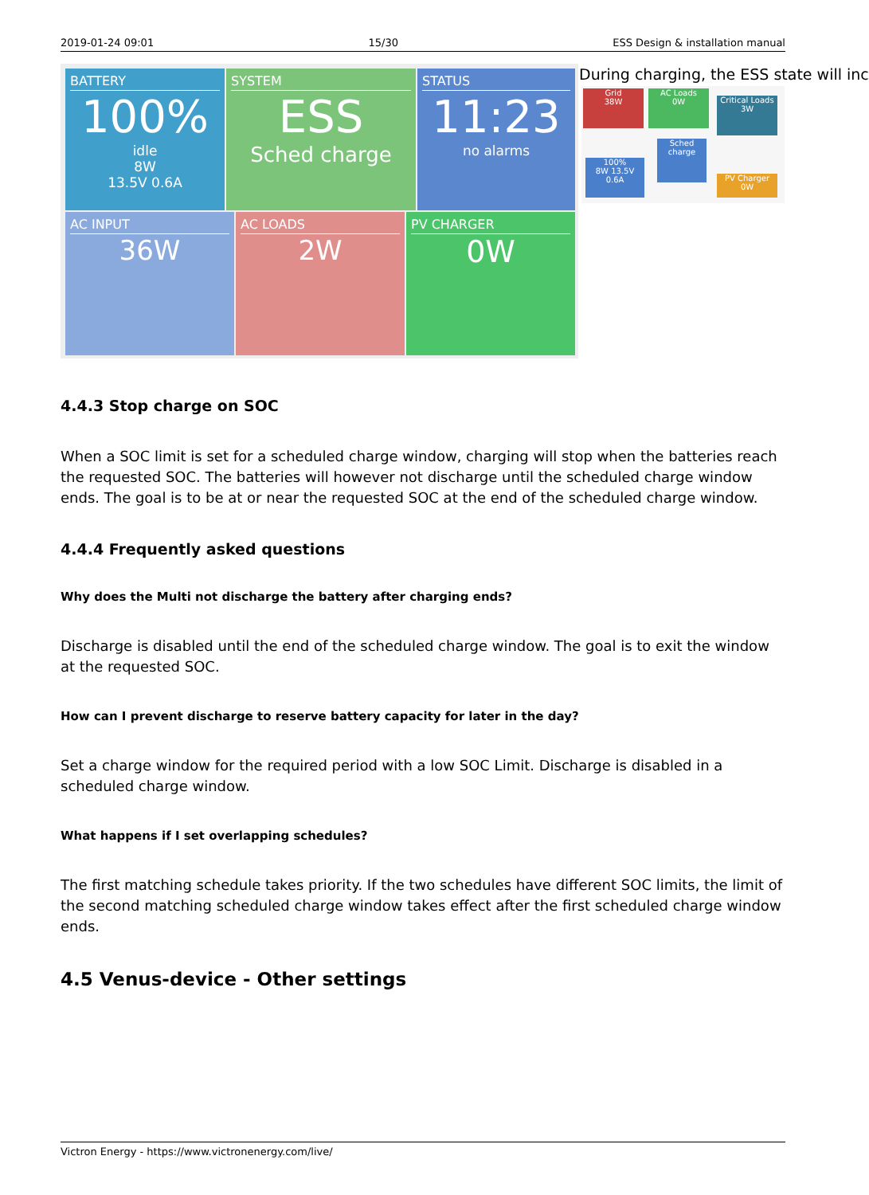2019-01-24 09:01 15/30 ESS Design & installation manual
BATTERY
100%
idle
8W
13.5V 0.6A
SYSTEM
ESS
Sched charge
STATUS
11:23
no alarms
AC INPUT
36W
AC LOADS
2W
PV CHARGER
0W
During charging, the ESS state will inc
Grid
38W
AC Loads
0W
Critical Loads
3W
Sched charge
100%
8W 13.5V 0.6A
PV Charger
0W
4.4.3 Stop charge on SOC
When a SOC limit is set for a scheduled charge window, charging will stop when the batteries reach the requested SOC. The batteries will however not discharge until the scheduled charge window ends. The goal is to be at or near the requested SOC at the end of the scheduled charge window.
4.4.4 Frequently asked questions
Why does the Multi not discharge the battery after charging ends?
Discharge is disabled until the end of the scheduled charge window. The goal is to exit the window at the requested SOC.
How can I prevent discharge to reserve battery capacity for later in the day?
Set a charge window for the required period with a low SOC Limit. Discharge is disabled in a scheduled charge window.
What happens if I set overlapping schedules?
The first matching schedule takes priority. If the two schedules have different SOC limits, the limit of the second matching scheduled charge window takes effect after the first scheduled charge window ends.
4.5 Venus-device - Other settings
Victron Energy - https://www.victronenergy.com/live/